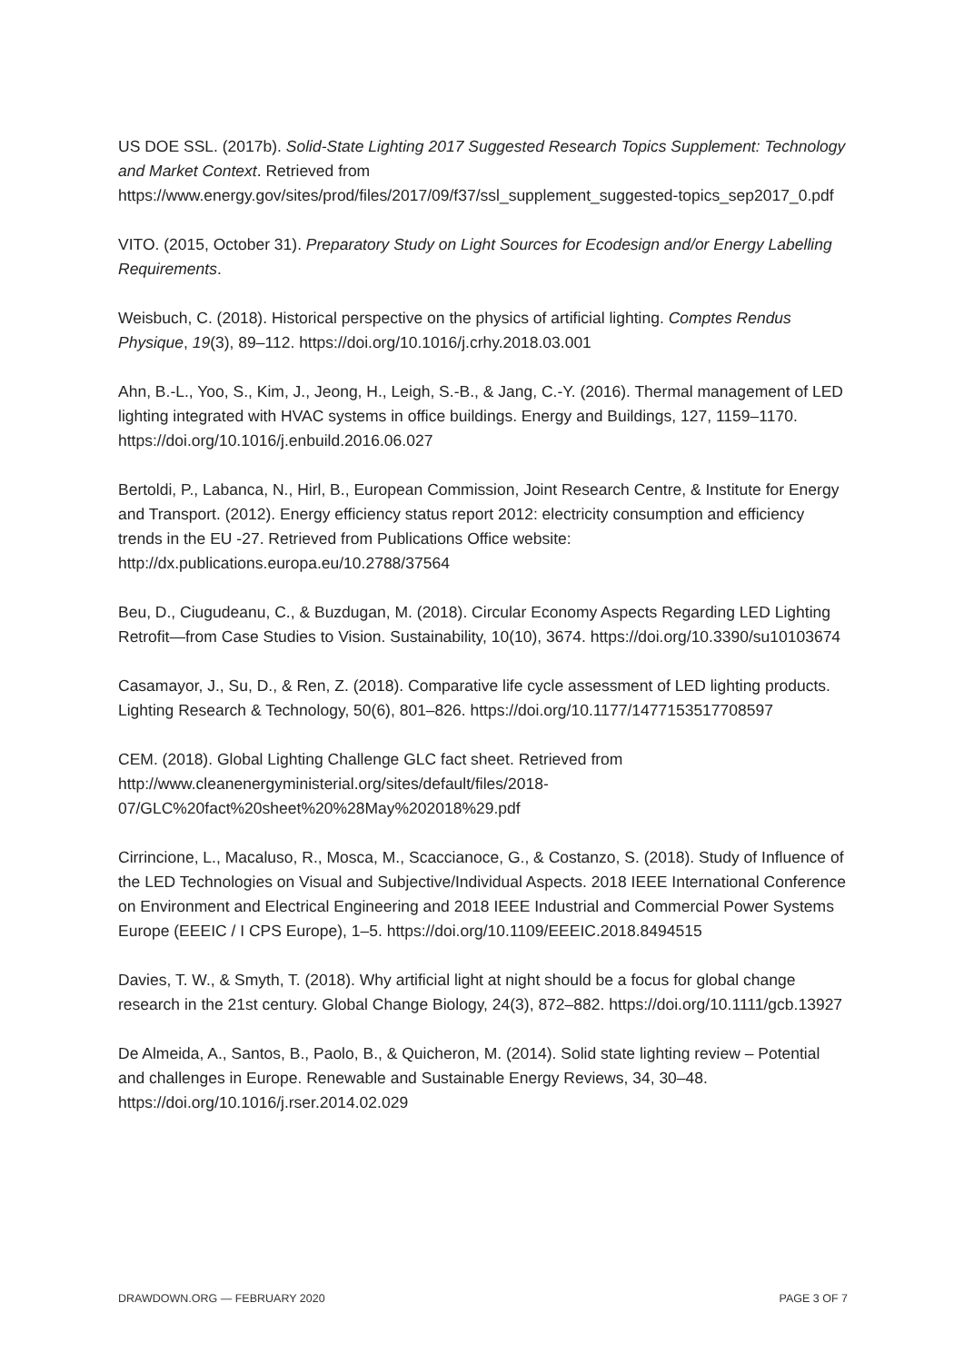US DOE SSL. (2017b). Solid-State Lighting 2017 Suggested Research Topics Supplement: Technology and Market Context. Retrieved from https://www.energy.gov/sites/prod/files/2017/09/f37/ssl_supplement_suggested-topics_sep2017_0.pdf
VITO. (2015, October 31). Preparatory Study on Light Sources for Ecodesign and/or Energy Labelling Requirements.
Weisbuch, C. (2018). Historical perspective on the physics of artificial lighting. Comptes Rendus Physique, 19(3), 89–112. https://doi.org/10.1016/j.crhy.2018.03.001
Ahn, B.-L., Yoo, S., Kim, J., Jeong, H., Leigh, S.-B., & Jang, C.-Y. (2016). Thermal management of LED lighting integrated with HVAC systems in office buildings. Energy and Buildings, 127, 1159–1170. https://doi.org/10.1016/j.enbuild.2016.06.027
Bertoldi, P., Labanca, N., Hirl, B., European Commission, Joint Research Centre, & Institute for Energy and Transport. (2012). Energy efficiency status report 2012: electricity consumption and efficiency trends in the EU -27. Retrieved from Publications Office website: http://dx.publications.europa.eu/10.2788/37564
Beu, D., Ciugudeanu, C., & Buzdugan, M. (2018). Circular Economy Aspects Regarding LED Lighting Retrofit—from Case Studies to Vision. Sustainability, 10(10), 3674. https://doi.org/10.3390/su10103674
Casamayor, J., Su, D., & Ren, Z. (2018). Comparative life cycle assessment of LED lighting products. Lighting Research & Technology, 50(6), 801–826. https://doi.org/10.1177/1477153517708597
CEM. (2018). Global Lighting Challenge GLC fact sheet. Retrieved from http://www.cleanenergyministerial.org/sites/default/files/2018-07/GLC%20fact%20sheet%20%28May%202018%29.pdf
Cirrincione, L., Macaluso, R., Mosca, M., Scaccianoce, G., & Costanzo, S. (2018). Study of Influence of the LED Technologies on Visual and Subjective/Individual Aspects. 2018 IEEE International Conference on Environment and Electrical Engineering and 2018 IEEE Industrial and Commercial Power Systems Europe (EEEIC / I CPS Europe), 1–5. https://doi.org/10.1109/EEEIC.2018.8494515
Davies, T. W., & Smyth, T. (2018). Why artificial light at night should be a focus for global change research in the 21st century. Global Change Biology, 24(3), 872–882. https://doi.org/10.1111/gcb.13927
De Almeida, A., Santos, B., Paolo, B., & Quicheron, M. (2014). Solid state lighting review – Potential and challenges in Europe. Renewable and Sustainable Energy Reviews, 34, 30–48. https://doi.org/10.1016/j.rser.2014.02.029
DRAWDOWN.ORG — FEBRUARY 2020 PAGE 3 OF 7